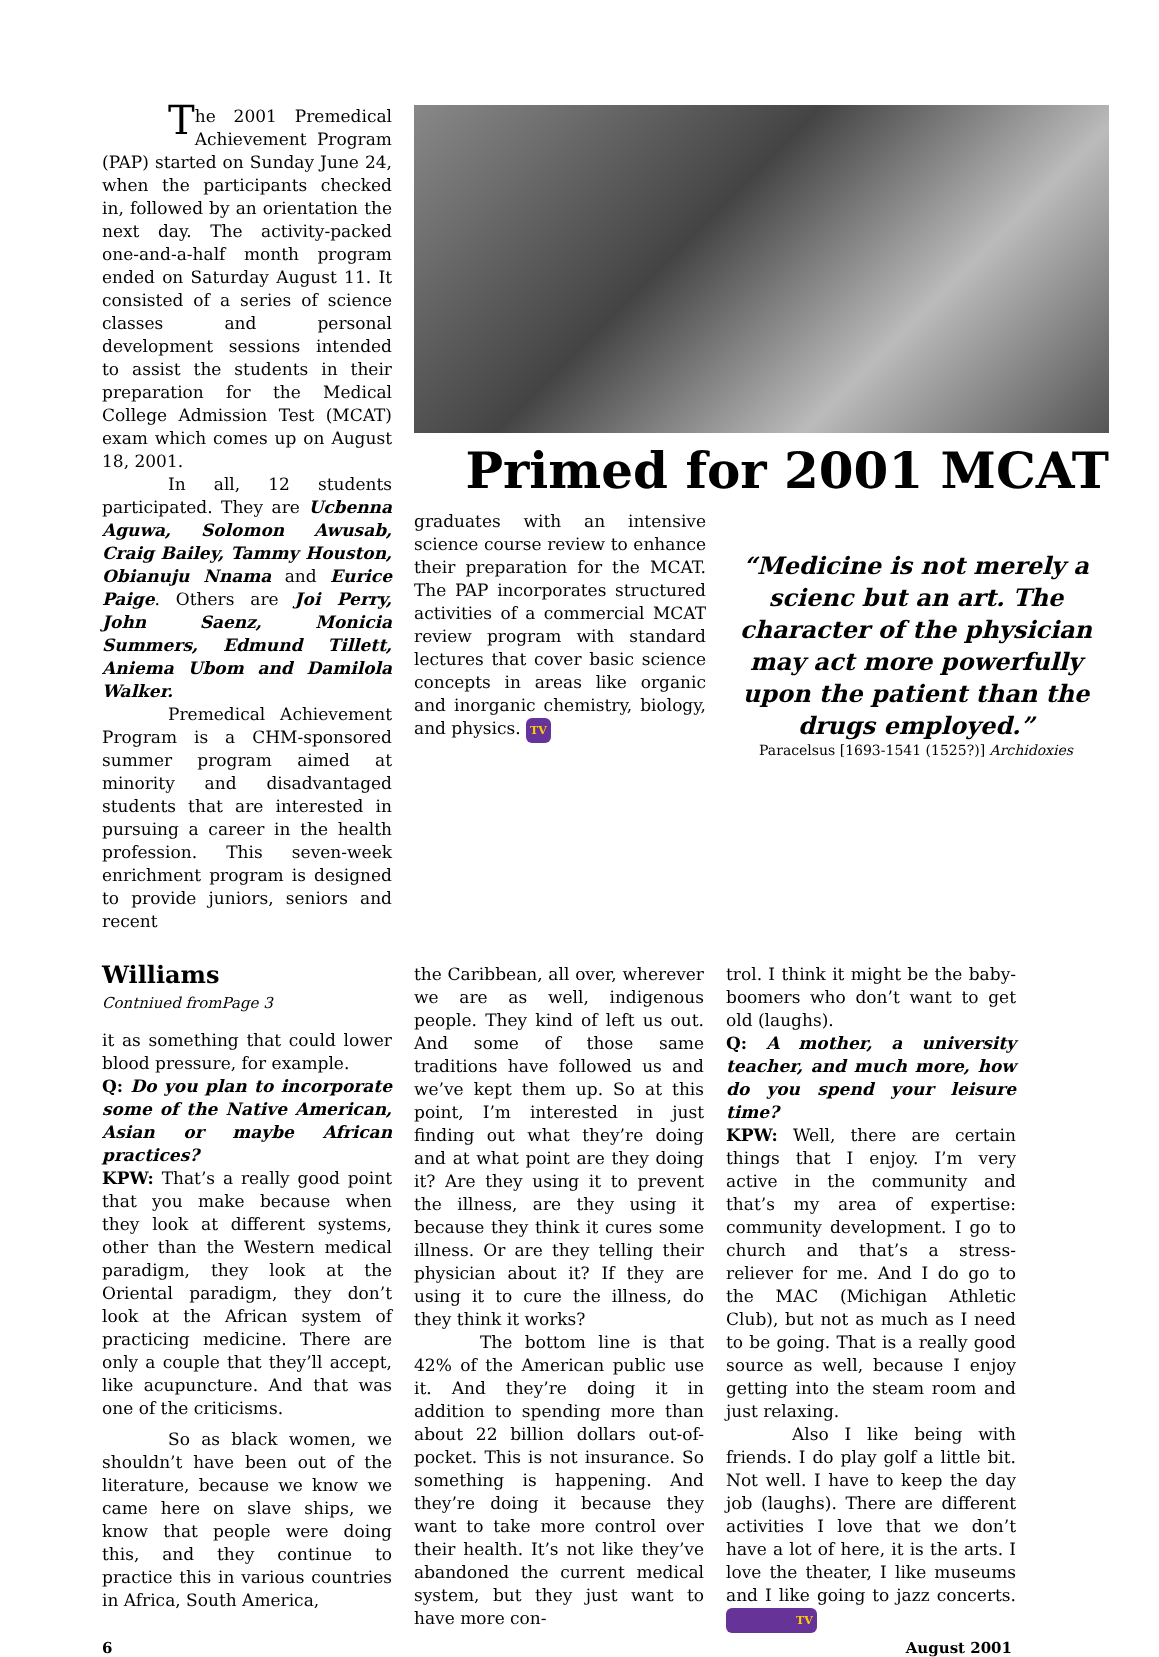The 2001 Premedical Achievement Program (PAP) started on Sunday June 24, when the participants checked in, followed by an orientation the next day. The activity-packed one-and-a-half month program ended on Saturday August 11. It consisted of a series of science classes and personal development sessions intended to assist the students in their preparation for the Medical College Admission Test (MCAT) exam which comes up on August 18, 2001.
In all, 12 students participated. They are Ucbenna Aguwa, Solomon Awusab, Craig Bailey, Tammy Houston, Obianuju Nnama and Eurice Paige. Others are Joi Perry, John Saenz, Monicia Summers, Edmund Tillett, Aniema Ubom and Damilola Walker.
Premedical Achievement Program is a CHM-sponsored summer program aimed at minority and disadvantaged students that are interested in pursuing a career in the health profession. This seven-week enrichment program is designed to provide juniors, seniors and recent
Primed for 2001 MCAT
graduates with an intensive science course review to enhance their preparation for the MCAT. The PAP incorporates structured activities of a commercial MCAT review program with standard lectures that cover basic science concepts in areas like organic and inorganic chemistry, biology, and physics. TV
“Medicine is not merely a scienc but an art. The character of the physician may act more powerfully upon the patient than the drugs employed.”
Paracelsus [1693-1541 (1525?)] Archidoxies
Williams
Contniued fromPage 3
it as something that could lower blood pressure, for example.
Q: Do you plan to incorporate some of the Native American, Asian or maybe African practices?
KPW: That’s a really good point that you make because when they look at different systems, other than the Western medical paradigm, they look at the Oriental paradigm, they don’t look at the African system of practicing medicine. There are only a couple that they’ll accept, like acupuncture. And that was one of the criticisms.
So as black women, we shouldn’t have been out of the literature, because we know we came here on slave ships, we know that people were doing this, and they continue to practice this in various countries in Africa, South America,
the Caribbean, all over, wherever we are as well, indigenous people. They kind of left us out. And some of those same traditions have followed us and we’ve kept them up. So at this point, I’m interested in just finding out what they’re doing and at what point are they doing it? Are they using it to prevent the illness, are they using it because they think it cures some illness. Or are they telling their physician about it? If they are using it to cure the illness, do they think it works?
The bottom line is that 42% of the American public use it. And they’re doing it in addition to spending more than about 22 billion dollars out-of-pocket. This is not insurance. So something is happening. And they’re doing it because they want to take more control over their health. It’s not like they’ve abandoned the current medical system, but they just want to have more con-
trol. I think it might be the baby-boomers who don’t want to get old (laughs).
Q: A mother, a university teacher, and much more, how do you spend your leisure time?
KPW: Well, there are certain things that I enjoy. I’m very active in the community and that’s my area of expertise: community development. I go to church and that’s a stress-reliever for me. And I do go to the MAC (Michigan Athletic Club), but not as much as I need to be going. That is a really good source as well, because I enjoy getting into the steam room and just relaxing.
Also I like being with friends. I do play golf a little bit. Not well. I have to keep the day job (laughs). There are different activities I love that we don’t have a lot of here, it is the arts. I love the theater, I like museums and I like going to jazz concerts. TV
6 August 2001